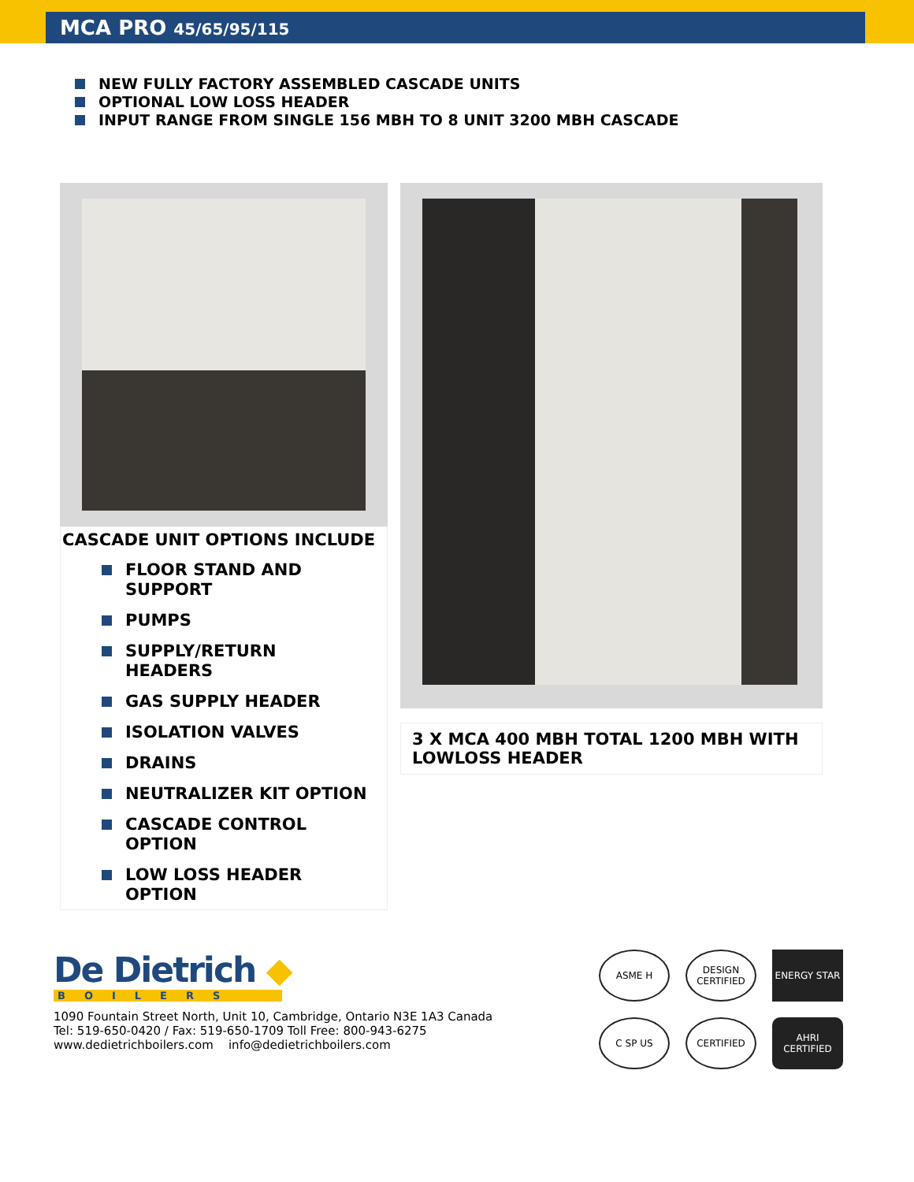MCA PRO 45/65/95/115
NEW FULLY FACTORY ASSEMBLED CASCADE UNITS
OPTIONAL LOW LOSS HEADER
INPUT RANGE FROM SINGLE 156 MBH TO 8 UNIT 3200 MBH CASCADE
CASCADE UNIT OPTIONS INCLUDE
FLOOR STAND AND
SUPPORT
PUMPS
SUPPLY/RETURN
HEADERS
GAS SUPPLY HEADER
ISOLATION VALVES
DRAINS
NEUTRALIZER KIT OPTION
CASCADE CONTROL
OPTION
LOW LOSS HEADER
OPTION
3 X MCA 400 MBH TOTAL 1200 MBH WITH LOWLOSS HEADER
De Dietrich ◆
BOILERS
1090 Fountain Street North, Unit 10, Cambridge, Ontario N3E 1A3 Canada
Tel: 519-650-0420 / Fax: 519-650-1709 Toll Free: 800-943-6275
www.dedietrichboilers.com info@dedietrichboilers.com
ASME H
DESIGN CERTIFIED
ENERGY STAR
C SP US
CERTIFIED
AHRI CERTIFIED